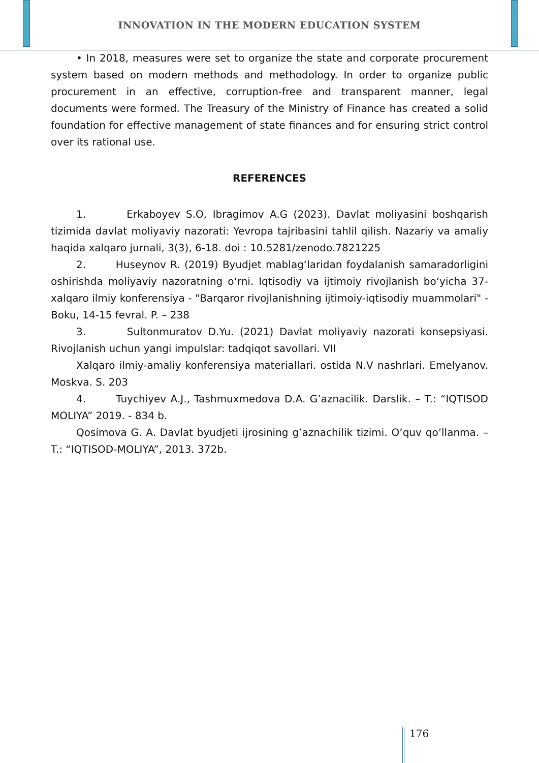INNOVATION IN THE MODERN EDUCATION SYSTEM
• In 2018, measures were set to organize the state and corporate procurement system based on modern methods and methodology. In order to organize public procurement in an effective, corruption-free and transparent manner, legal documents were formed. The Treasury of the Ministry of Finance has created a solid foundation for effective management of state finances and for ensuring strict control over its rational use.
REFERENCES
1. Erkaboyev S.O, Ibragimov A.G (2023). Davlat moliyasini boshqarish tizimida davlat moliyaviy nazorati: Yevropa tajribasini tahlil qilish. Nazariy va amaliy haqida xalqaro jurnali, 3(3), 6-18. doi : 10.5281/zenodo.7821225
2. Huseynov R. (2019) Byudjet mablag‘laridan foydalanish samaradorligini oshirishda moliyaviy nazoratning o‘rni. Iqtisodiy va ijtimoiy rivojlanish bo‘yicha 37-xalqaro ilmiy konferensiya - "Barqaror rivojlanishning ijtimoiy-iqtisodiy muammolari" - Boku, 14-15 fevral. P. – 238
3. Sultonmuratov D.Yu. (2021) Davlat moliyaviy nazorati konsepsiyasi. Rivojlanish uchun yangi impulslar: tadqiqot savollari. VII
Xalqaro ilmiy-amaliy konferensiya materiallari. ostida N.V nashrlari. Emelyanov. Moskva. S. 203
4. Tuychiyev A.J., Tashmuxmedova D.A. G’aznacilik. Darslik. – T.: “IQTISOD MOLIYA” 2019. - 834 b.
Qosimova G. A. Davlat byudjeti ijrosining g’aznachilik tizimi. O’quv qo’llanma. – T.: “IQTISOD-MOLIYA”, 2013. 372b.
176